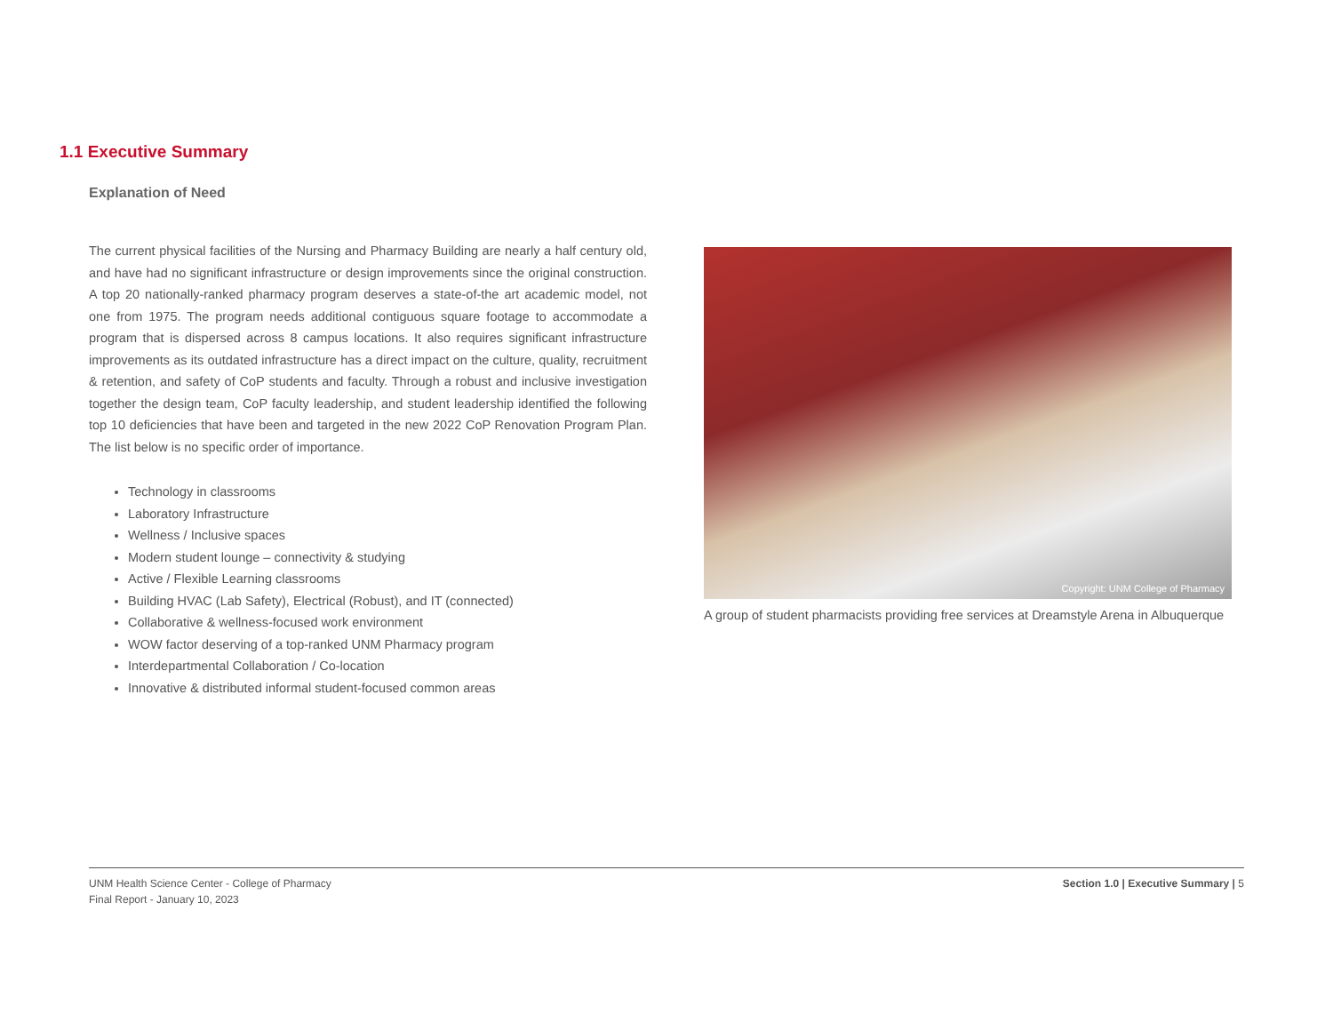1.1 Executive Summary
Explanation of Need
The current physical facilities of the Nursing and Pharmacy Building are nearly a half century old, and have had no significant infrastructure or design improvements since the original construction. A top 20 nationally-ranked pharmacy program deserves a state-of-the art academic model, not one from 1975. The program needs additional contiguous square footage to accommodate a program that is dispersed across 8 campus locations. It also requires significant infrastructure improvements as its outdated infrastructure has a direct impact on the culture, quality, recruitment & retention, and safety of CoP students and faculty. Through a robust and inclusive investigation together the design team, CoP faculty leadership, and student leadership identified the following top 10 deficiencies that have been and targeted in the new 2022 CoP Renovation Program Plan. The list below is no specific order of importance.
Technology in classrooms
Laboratory Infrastructure
Wellness / Inclusive spaces
Modern student lounge – connectivity & studying
Active / Flexible Learning classrooms
Building HVAC (Lab Safety), Electrical (Robust), and IT (connected)
Collaborative & wellness-focused work environment
WOW factor deserving of a top-ranked UNM Pharmacy program
Interdepartmental Collaboration / Co-location
Innovative & distributed informal student-focused common areas
Copyright: UNM College of Pharmacy
A group of student pharmacists providing free services at Dreamstyle Arena in Albuquerque
UNM Health Science Center - College of Pharmacy
Final Report - January 10, 2023
Section 1.0 | Executive Summary | 5